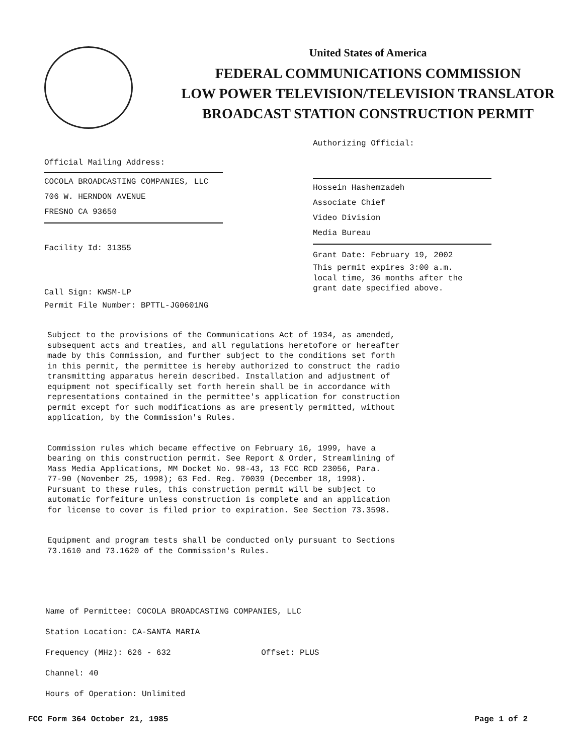United States of America
FEDERAL COMMUNICATIONS COMMISSION
LOW POWER TELEVISION/TELEVISION TRANSLATOR
BROADCAST STATION CONSTRUCTION PERMIT
Official Mailing Address:
COCOLA BROADCASTING COMPANIES, LLC
706 W. HERNDON AVENUE
FRESNO CA 93650
Facility Id: 31355
Call Sign: KWSM-LP
Permit File Number: BPTTL-JG0601NG
Authorizing Official:
Hossein Hashemzadeh
Associate Chief
Video Division
Media Bureau
Grant Date: February 19, 2002
This permit expires 3:00 a.m.
local time, 36 months after the
grant date specified above.
Subject to the provisions of the Communications Act of 1934, as amended, subsequent acts and treaties, and all regulations heretofore or hereafter made by this Commission, and further subject to the conditions set forth in this permit, the permittee is hereby authorized to construct the radio transmitting apparatus herein described. Installation and adjustment of equipment not specifically set forth herein shall be in accordance with representations contained in the permittee's application for construction permit except for such modifications as are presently permitted, without application, by the Commission's Rules.
Commission rules which became effective on February 16, 1999, have a bearing on this construction permit. See Report & Order, Streamlining of Mass Media Applications, MM Docket No. 98-43, 13 FCC RCD 23056, Para. 77-90 (November 25, 1998); 63 Fed. Reg. 70039 (December 18, 1998). Pursuant to these rules, this construction permit will be subject to automatic forfeiture unless construction is complete and an application for license to cover is filed prior to expiration. See Section 73.3598.
Equipment and program tests shall be conducted only pursuant to Sections 73.1610 and 73.1620 of the Commission's Rules.
Name of Permittee: COCOLA BROADCASTING COMPANIES, LLC
Station Location: CA-SANTA MARIA
Frequency (MHz): 626 - 632 Offset: PLUS
Channel: 40
Hours of Operation: Unlimited
FCC Form 364 October 21, 1985 Page 1 of 2